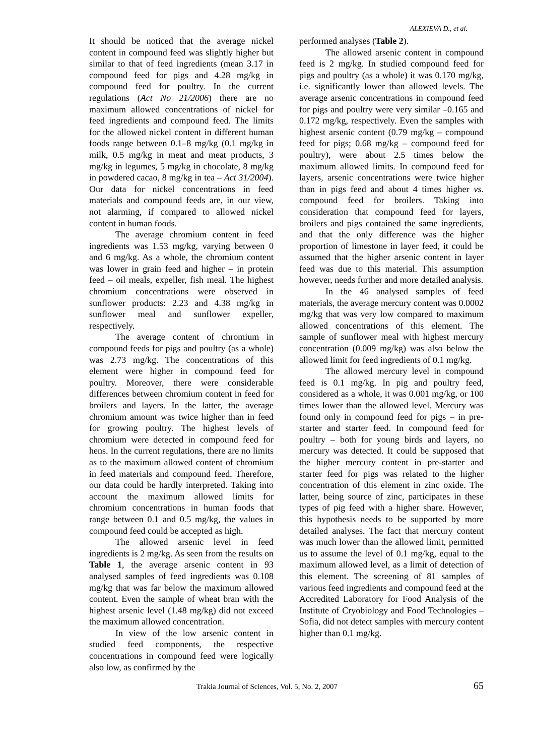ALEXIEVA D., et al.
It should be noticed that the average nickel content in compound feed was slightly higher but similar to that of feed ingredients (mean 3.17 in compound feed for pigs and 4.28 mg/kg in compound feed for poultry. In the current regulations (Act No 21/2006) there are no maximum allowed concentrations of nickel for feed ingredients and compound feed. The limits for the allowed nickel content in different human foods range between 0.1–8 mg/kg (0.1 mg/kg in milk, 0.5 mg/kg in meat and meat products, 3 mg/kg in legumes, 5 mg/kg in chocolate, 8 mg/kg in powdered cacao, 8 mg/kg in tea – Act 31/2004). Our data for nickel concentrations in feed materials and compound feeds are, in our view, not alarming, if compared to allowed nickel content in human foods.
The average chromium content in feed ingredients was 1.53 mg/kg, varying between 0 and 6 mg/kg. As a whole, the chromium content was lower in grain feed and higher – in protein feed – oil meals, expeller, fish meal. The highest chromium concentrations were observed in sunflower products: 2.23 and 4.38 mg/kg in sunflower meal and sunflower expeller, respectively.
The average content of chromium in compound feeds for pigs and poultry (as a whole) was 2.73 mg/kg. The concentrations of this element were higher in compound feed for poultry. Moreover, there were considerable differences between chromium content in feed for broilers and layers. In the latter, the average chromium amount was twice higher than in feed for growing poultry. The highest levels of chromium were detected in compound feed for hens. In the current regulations, there are no limits as to the maximum allowed content of chromium in feed materials and compound feed. Therefore, our data could be hardly interpreted. Taking into account the maximum allowed limits for chromium concentrations in human foods that range between 0.1 and 0.5 mg/kg, the values in compound feed could be accepted as high.
The allowed arsenic level in feed ingredients is 2 mg/kg. As seen from the results on Table 1, the average arsenic content in 93 analysed samples of feed ingredients was 0.108 mg/kg that was far below the maximum allowed content. Even the sample of wheat bran with the highest arsenic level (1.48 mg/kg) did not exceed the maximum allowed concentration.
In view of the low arsenic content in studied feed components, the respective concentrations in compound feed were logically also low, as confirmed by the
performed analyses (Table 2).
The allowed arsenic content in compound feed is 2 mg/kg. In studied compound feed for pigs and poultry (as a whole) it was 0.170 mg/kg, i.e. significantly lower than allowed levels. The average arsenic concentrations in compound feed for pigs and poultry were very similar –0.165 and 0.172 mg/kg, respectively. Even the samples with highest arsenic content (0.79 mg/kg – compound feed for pigs; 0.68 mg/kg – compound feed for poultry), were about 2.5 times below the maximum allowed limits. In compound feed for layers, arsenic concentrations were twice higher than in pigs feed and about 4 times higher vs. compound feed for broilers. Taking into consideration that compound feed for layers, broilers and pigs contained the same ingredients, and that the only difference was the higher proportion of limestone in layer feed, it could be assumed that the higher arsenic content in layer feed was due to this material. This assumption however, needs further and more detailed analysis.
In the 46 analysed samples of feed materials, the average mercury content was 0.0002 mg/kg that was very low compared to maximum allowed concentrations of this element. The sample of sunflower meal with highest mercury concentration (0.009 mg/kg) was also below the allowed limit for feed ingredients of 0.1 mg/kg.
The allowed mercury level in compound feed is 0.1 mg/kg. In pig and poultry feed, considered as a whole, it was 0.001 mg/kg, or 100 times lower than the allowed level. Mercury was found only in compound feed for pigs – in pre-starter and starter feed. In compound feed for poultry – both for young birds and layers, no mercury was detected. It could be supposed that the higher mercury content in pre-starter and starter feed for pigs was related to the higher concentration of this element in zinc oxide. The latter, being source of zinc, participates in these types of pig feed with a higher share. However, this hypothesis needs to be supported by more detailed analyses. The fact that mercury content was much lower than the allowed limit, permitted us to assume the level of 0.1 mg/kg, equal to the maximum allowed level, as a limit of detection of this element. The screening of 81 samples of various feed ingredients and compound feed at the Accredited Laboratory for Food Analysis of the Institute of Cryobiology and Food Technologies – Sofia, did not detect samples with mercury content higher than 0.1 mg/kg.
Trakia Journal of Sciences, Vol. 5, No. 2, 2007 65